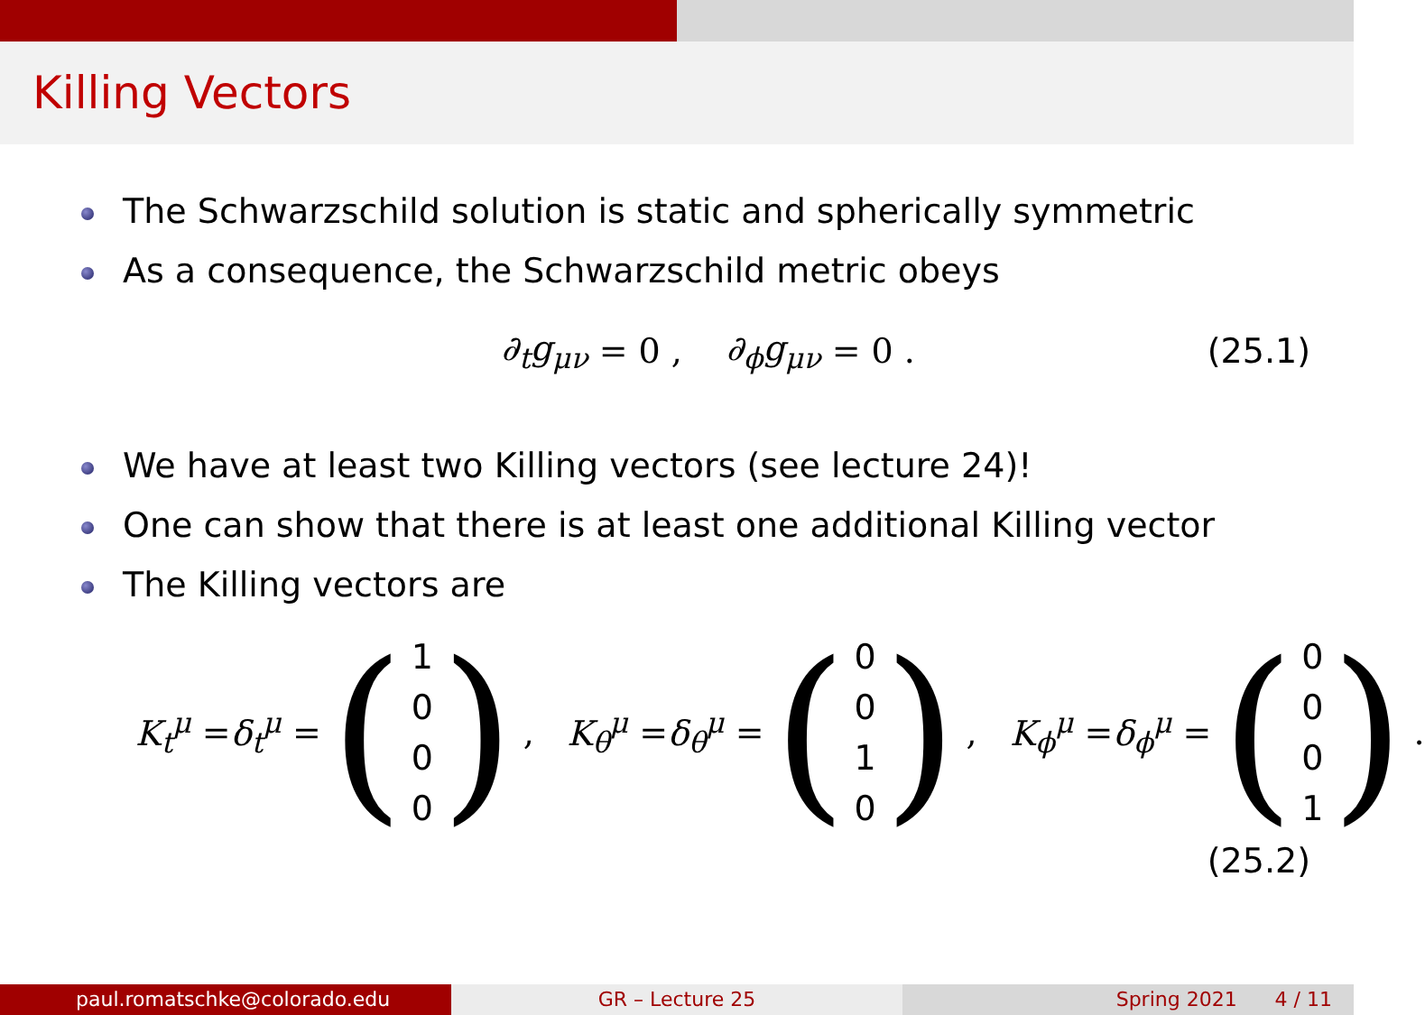Killing Vectors
The Schwarzschild solution is static and spherically symmetric
As a consequence, the Schwarzschild metric obeys
∂<sub>t</sub>g<sub>μν</sub> = 0 , ∂<sub>ϕ</sub>g<sub>μν</sub> = 0 . (25.1)
We have at least two Killing vectors (see lecture 24)!
One can show that there is at least one additional Killing vector
The Killing vectors are
K<sub>t</sub><sup>μ</sup> = δ<sub>t</sub><sup>μ</sup> = (1000), K<sub>θ</sub><sup>μ</sup> = δ<sub>θ</sub><sup>μ</sup> = (0010), K<sub>ϕ</sub><sup>μ</sup> = δ<sub>ϕ</sub><sup>μ</sup> = (0001).
(25.2)
paul.romatschke@colorado.edu GR – Lecture 25 Spring 2021 4 / 11